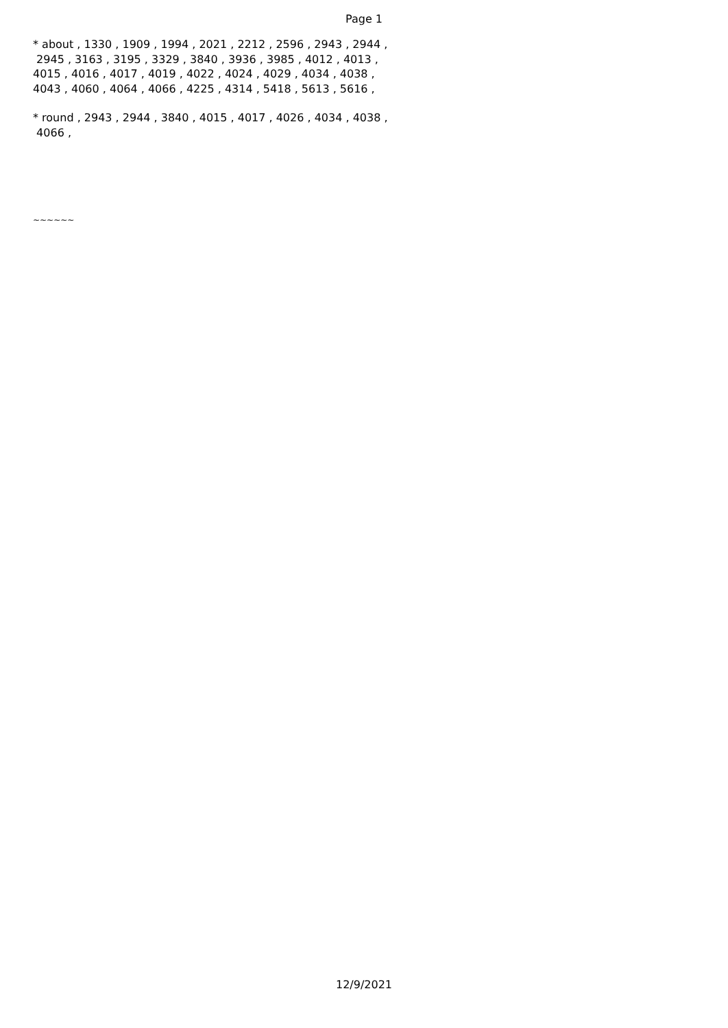Page 1
* about , 1330 , 1909 , 1994 , 2021 , 2212 , 2596 , 2943 , 2944 , 2945 , 3163 , 3195 , 3329 , 3840 , 3936 , 3985 , 4012 , 4013 , 4015 , 4016 , 4017 , 4019 , 4022 , 4024 , 4029 , 4034 , 4038 , 4043 , 4060 , 4064 , 4066 , 4225 , 4314 , 5418 , 5613 , 5616 ,
* round , 2943 , 2944 , 3840 , 4015 , 4017 , 4026 , 4034 , 4038 , 4066 ,
~~~~~~
12/9/2021